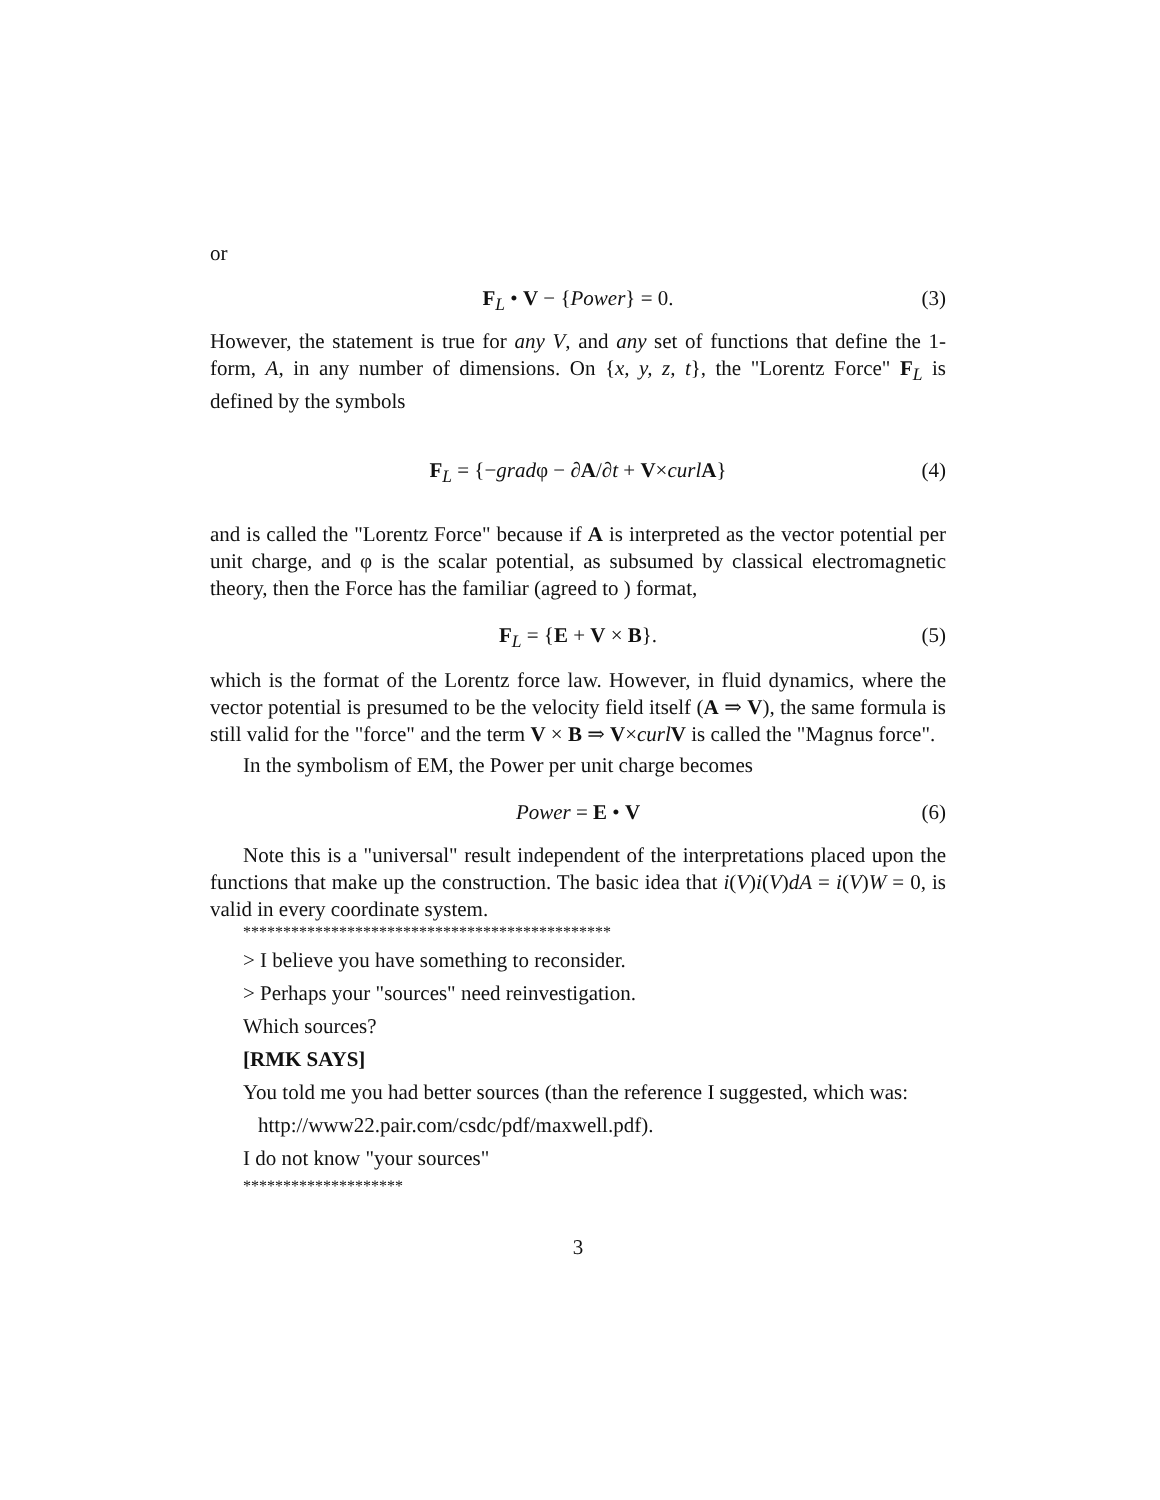or
F<sub>L</sub> • V − {Power} = 0. (3)
However, the statement is true for any V, and any set of functions that define the 1-form, A, in any number of dimensions. On {x, y, z, t}, the "Lorentz Force" F<sub>L</sub> is defined by the symbols
F<sub>L</sub> = {−gradφ − ∂A/∂t + V×curl A} (4)
and is called the "Lorentz Force" because if A is interpreted as the vector potential per unit charge, and φ is the scalar potential, as subsumed by classical electromagnetic theory, then the Force has the familiar (agreed to ) format,
F<sub>L</sub> = {E + V × B}. (5)
which is the format of the Lorentz force law. However, in fluid dynamics, where the vector potential is presumed to be the velocity field itself (A ⇒ V), the same formula is still valid for the "force" and the term V × B ⇒ V×curl V is called the "Magnus force".
In the symbolism of EM, the Power per unit charge becomes
Power = E • V (6)
Note this is a "universal" result independent of the interpretations placed upon the functions that make up the construction. The basic idea that i(V)i(V)dA = i(V)W = 0, is valid in every coordinate system.
**********************************************
> I believe you have something to reconsider.
> Perhaps your "sources" need reinvestigation.
Which sources?
[RMK SAYS]
You told me you had better sources (than the reference I suggested, which was:
http://www22.pair.com/csdc/pdf/maxwell.pdf).
I do not know "your sources"
********************
3